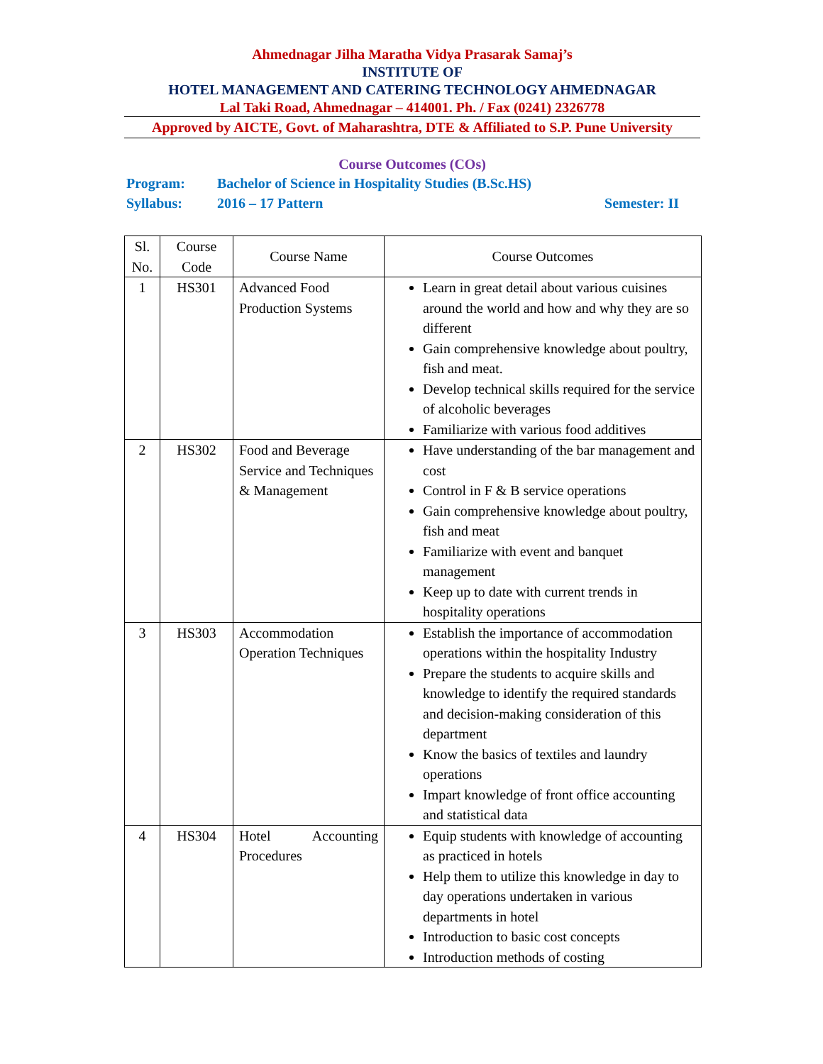Ahmednagar Jilha Maratha Vidya Prasarak Samaj’s
INSTITUTE OF
HOTEL MANAGEMENT AND CATERING TECHNOLOGY AHMEDNAGAR
Lal Taki Road, Ahmednagar – 414001. Ph. / Fax (0241) 2326778
Approved by AICTE, Govt. of Maharashtra, DTE & Affiliated to S.P. Pune University
Course Outcomes (COs)
Program: Bachelor of Science in Hospitality Studies (B.Sc.HS)
Syllabus: 2016 – 17 Pattern Semester: II
| Sl. No. | Course Code | Course Name | Course Outcomes |
| --- | --- | --- | --- |
| 1 | HS301 | Advanced Food Production Systems | Learn in great detail about various cuisines around the world and how and why they are so different Gain comprehensive knowledge about poultry, fish and meat. Develop technical skills required for the service of alcoholic beverages Familiarize with various food additives |
| 2 | HS302 | Food and Beverage Service and Techniques & Management | Have understanding of the bar management and cost Control in F & B service operations Gain comprehensive knowledge about poultry, fish and meat Familiarize with event and banquet management Keep up to date with current trends in hospitality operations |
| 3 | HS303 | Accommodation Operation Techniques | Establish the importance of accommodation operations within the hospitality Industry Prepare the students to acquire skills and knowledge to identify the required standards and decision-making consideration of this department Know the basics of textiles and laundry operations Impart knowledge of front office accounting and statistical data |
| 4 | HS304 | Hotel Accounting Procedures | Equip students with knowledge of accounting as practiced in hotels Help them to utilize this knowledge in day to day operations undertaken in various departments in hotel Introduction to basic cost concepts Introduction methods of costing |